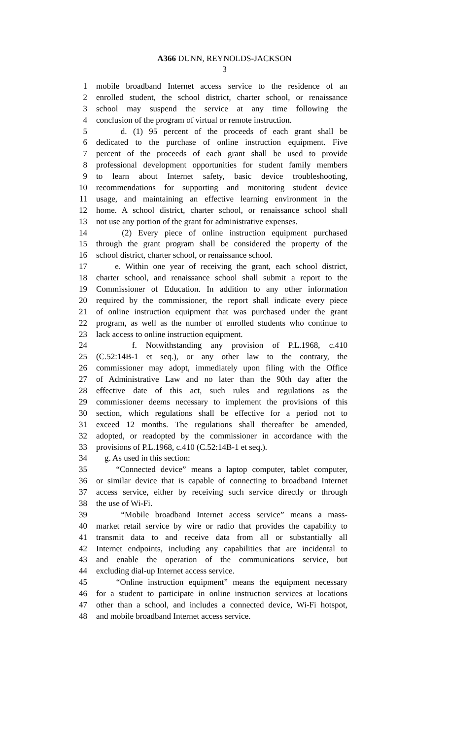A366 DUNN, REYNOLDS-JACKSON
3
1 mobile broadband Internet access service to the residence of an
2 enrolled student, the school district, charter school, or renaissance
3 school may suspend the service at any time following the
4 conclusion of the program of virtual or remote instruction.
5 d. (1) 95 percent of the proceeds of each grant shall be
6 dedicated to the purchase of online instruction equipment. Five
7 percent of the proceeds of each grant shall be used to provide
8 professional development opportunities for student family members
9 to learn about Internet safety, basic device troubleshooting,
10 recommendations for supporting and monitoring student device
11 usage, and maintaining an effective learning environment in the
12 home. A school district, charter school, or renaissance school shall
13 not use any portion of the grant for administrative expenses.
14 (2) Every piece of online instruction equipment purchased
15 through the grant program shall be considered the property of the
16 school district, charter school, or renaissance school.
17 e. Within one year of receiving the grant, each school district,
18 charter school, and renaissance school shall submit a report to the
19 Commissioner of Education. In addition to any other information
20 required by the commissioner, the report shall indicate every piece
21 of online instruction equipment that was purchased under the grant
22 program, as well as the number of enrolled students who continue to
23 lack access to online instruction equipment.
24 f. Notwithstanding any provision of P.L.1968, c.410
25 (C.52:14B-1 et seq.), or any other law to the contrary, the
26 commissioner may adopt, immediately upon filing with the Office
27 of Administrative Law and no later than the 90th day after the
28 effective date of this act, such rules and regulations as the
29 commissioner deems necessary to implement the provisions of this
30 section, which regulations shall be effective for a period not to
31 exceed 12 months. The regulations shall thereafter be amended,
32 adopted, or readopted by the commissioner in accordance with the
33 provisions of P.L.1968, c.410 (C.52:14B-1 et seq.).
34 g. As used in this section:
35 “Connected device” means a laptop computer, tablet computer,
36 or similar device that is capable of connecting to broadband Internet
37 access service, either by receiving such service directly or through
38 the use of Wi-Fi.
39 “Mobile broadband Internet access service” means a mass-
40 market retail service by wire or radio that provides the capability to
41 transmit data to and receive data from all or substantially all
42 Internet endpoints, including any capabilities that are incidental to
43 and enable the operation of the communications service, but
44 excluding dial-up Internet access service.
45 “Online instruction equipment” means the equipment necessary
46 for a student to participate in online instruction services at locations
47 other than a school, and includes a connected device, Wi-Fi hotspot,
48 and mobile broadband Internet access service.